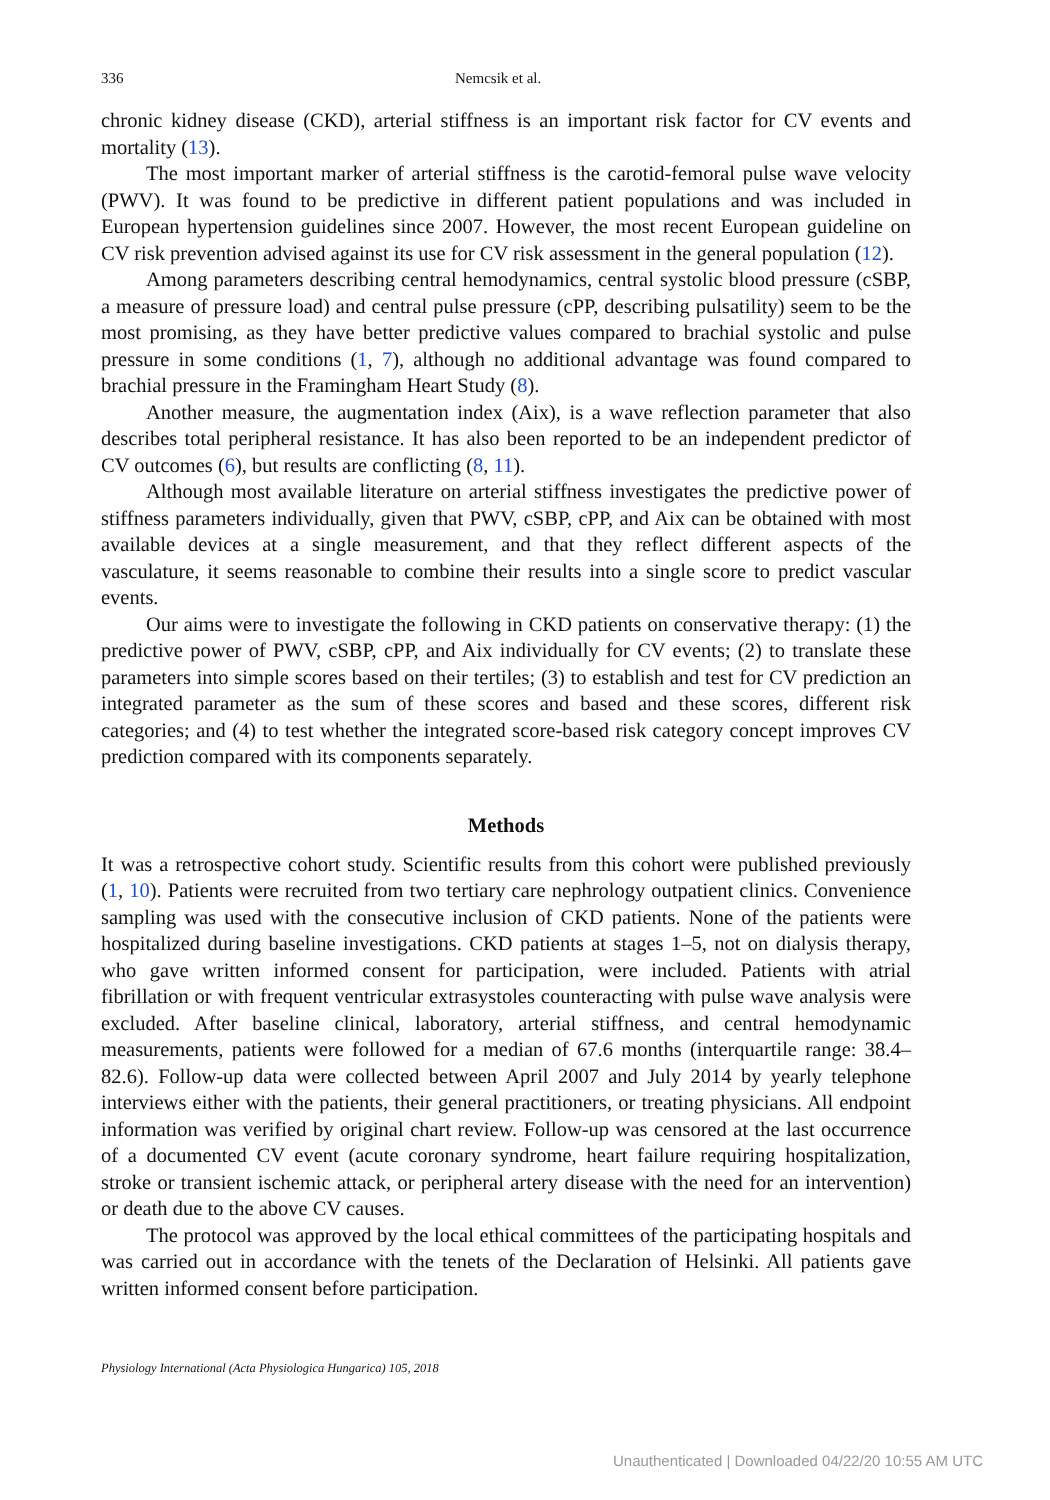336 Nemcsik et al.
chronic kidney disease (CKD), arterial stiffness is an important risk factor for CV events and mortality (13).
The most important marker of arterial stiffness is the carotid-femoral pulse wave velocity (PWV). It was found to be predictive in different patient populations and was included in European hypertension guidelines since 2007. However, the most recent European guideline on CV risk prevention advised against its use for CV risk assessment in the general population (12).
Among parameters describing central hemodynamics, central systolic blood pressure (cSBP, a measure of pressure load) and central pulse pressure (cPP, describing pulsatility) seem to be the most promising, as they have better predictive values compared to brachial systolic and pulse pressure in some conditions (1, 7), although no additional advantage was found compared to brachial pressure in the Framingham Heart Study (8).
Another measure, the augmentation index (Aix), is a wave reflection parameter that also describes total peripheral resistance. It has also been reported to be an independent predictor of CV outcomes (6), but results are conflicting (8, 11).
Although most available literature on arterial stiffness investigates the predictive power of stiffness parameters individually, given that PWV, cSBP, cPP, and Aix can be obtained with most available devices at a single measurement, and that they reflect different aspects of the vasculature, it seems reasonable to combine their results into a single score to predict vascular events.
Our aims were to investigate the following in CKD patients on conservative therapy: (1) the predictive power of PWV, cSBP, cPP, and Aix individually for CV events; (2) to translate these parameters into simple scores based on their tertiles; (3) to establish and test for CV prediction an integrated parameter as the sum of these scores and based and these scores, different risk categories; and (4) to test whether the integrated score-based risk category concept improves CV prediction compared with its components separately.
Methods
It was a retrospective cohort study. Scientific results from this cohort were published previously (1, 10). Patients were recruited from two tertiary care nephrology outpatient clinics. Convenience sampling was used with the consecutive inclusion of CKD patients. None of the patients were hospitalized during baseline investigations. CKD patients at stages 1–5, not on dialysis therapy, who gave written informed consent for participation, were included. Patients with atrial fibrillation or with frequent ventricular extrasystoles counteracting with pulse wave analysis were excluded. After baseline clinical, laboratory, arterial stiffness, and central hemodynamic measurements, patients were followed for a median of 67.6 months (interquartile range: 38.4–82.6). Follow-up data were collected between April 2007 and July 2014 by yearly telephone interviews either with the patients, their general practitioners, or treating physicians. All endpoint information was verified by original chart review. Follow-up was censored at the last occurrence of a documented CV event (acute coronary syndrome, heart failure requiring hospitalization, stroke or transient ischemic attack, or peripheral artery disease with the need for an intervention) or death due to the above CV causes.
The protocol was approved by the local ethical committees of the participating hospitals and was carried out in accordance with the tenets of the Declaration of Helsinki. All patients gave written informed consent before participation.
Physiology International (Acta Physiologica Hungarica) 105, 2018
Unauthenticated | Downloaded 04/22/20 10:55 AM UTC